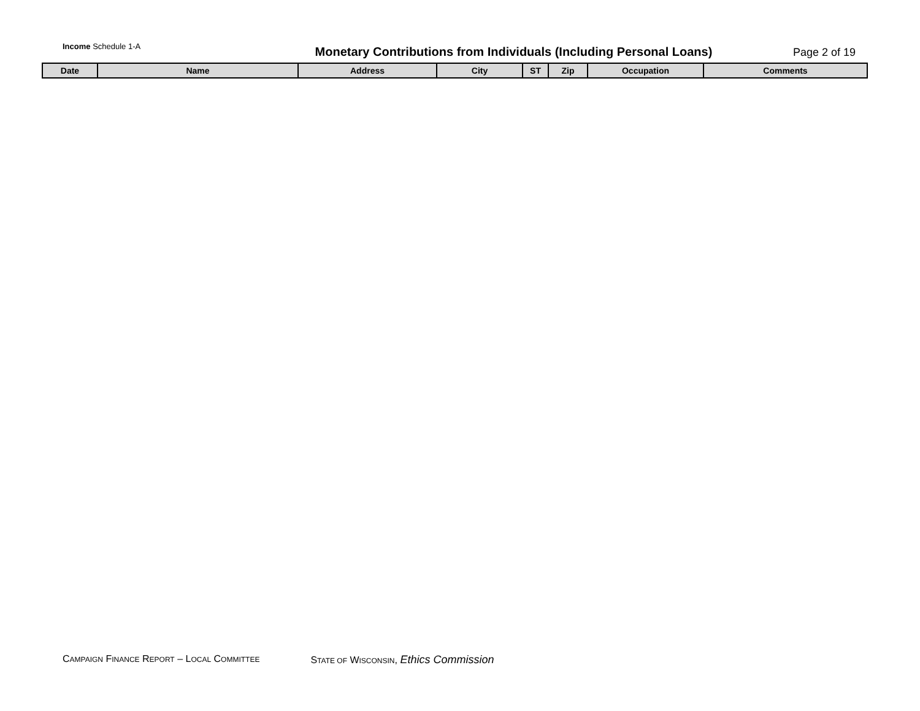Income Schedule 1-A
Monetary Contributions from Individuals (Including Personal Loans)
Page 2 of 19
| Date | Name | Address | City | ST | Zip | Occupation | Comments |
| --- | --- | --- | --- | --- | --- | --- | --- |
CAMPAIGN FINANCE REPORT – LOCAL COMMITTEE STATE OF WISCONSIN, Ethics Commission